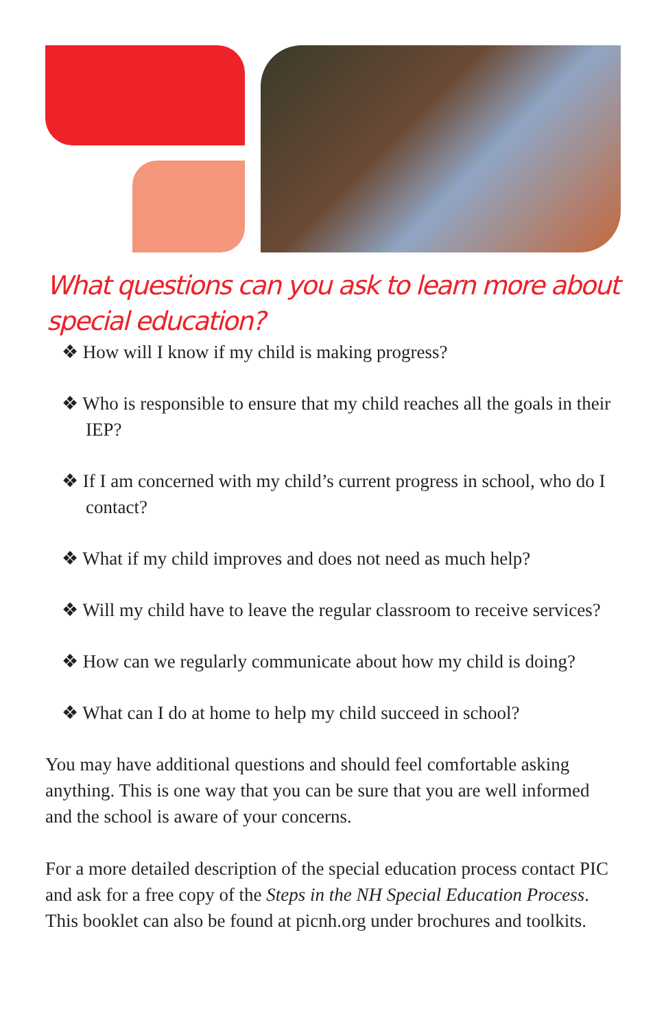What questions can you ask to learn more about special education?
❖ How will I know if my child is making progress?
❖ Who is responsible to ensure that my child reaches all the goals in their IEP?
❖ If I am concerned with my child’s current progress in school, who do I contact?
❖ What if my child improves and does not need as much help?
❖ Will my child have to leave the regular classroom to receive services?
❖ How can we regularly communicate about how my child is doing?
❖ What can I do at home to help my child succeed in school?
You may have additional questions and should feel comfortable asking anything. This is one way that you can be sure that you are well informed and the school is aware of your concerns.
For a more detailed description of the special education process contact PIC and ask for a free copy of the Steps in the NH Special Education Process. This booklet can also be found at picnh.org under brochures and toolkits.